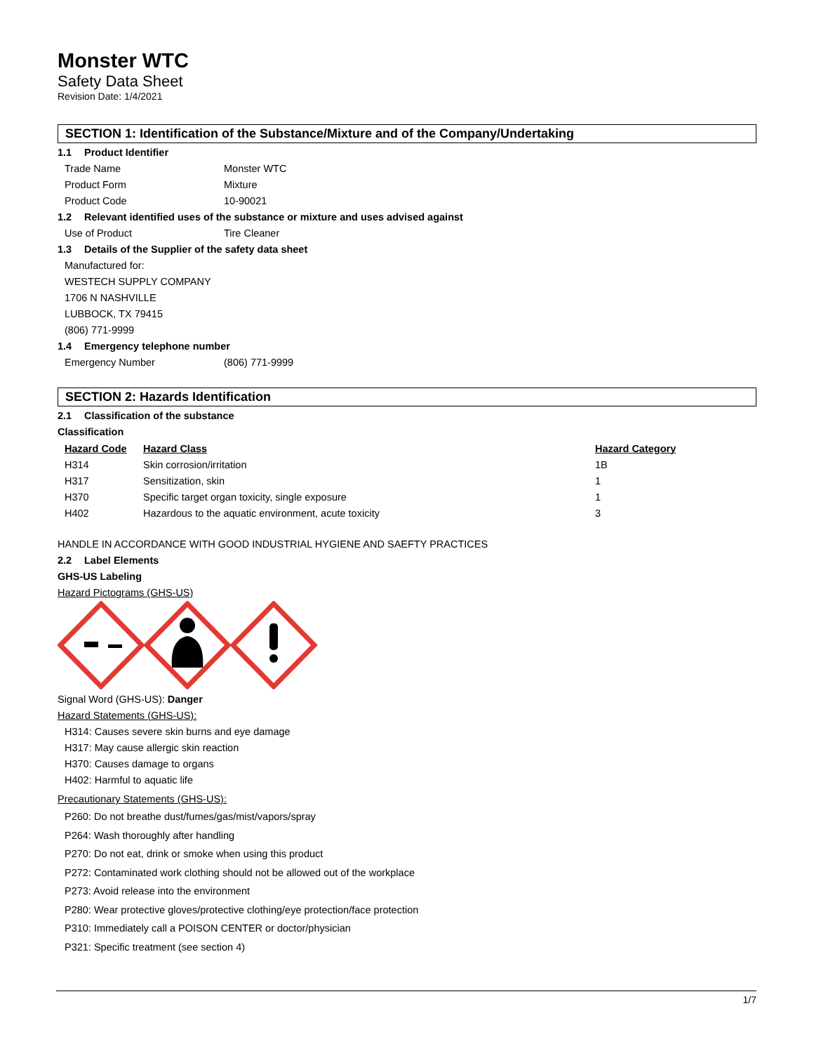Monster WTC
Safety Data Sheet
Revision Date: 1/4/2021
SECTION 1: Identification of the Substance/Mixture and of the Company/Undertaking
1.1 Product Identifier
Trade Name Monster WTC
Product Form Mixture
Product Code 10-90021
1.2 Relevant identified uses of the substance or mixture and uses advised against
Use of Product Tire Cleaner
1.3 Details of the Supplier of the safety data sheet
Manufactured for:
WESTECH SUPPLY COMPANY
1706 N NASHVILLE
LUBBOCK, TX 79415
(806) 771-9999
1.4 Emergency telephone number
Emergency Number (806) 771-9999
SECTION 2: Hazards Identification
2.1 Classification of the substance
Classification
| Hazard Code | Hazard Class | Hazard Category |
| --- | --- | --- |
| H314 | Skin corrosion/irritation | 1B |
| H317 | Sensitization, skin | 1 |
| H370 | Specific target organ toxicity, single exposure | 1 |
| H402 | Hazardous to the aquatic environment, acute toxicity | 3 |
HANDLE IN ACCORDANCE WITH GOOD INDUSTRIAL HYGIENE AND SAEFTY PRACTICES
2.2 Label Elements
GHS-US Labeling
Hazard Pictograms (GHS-US)
Signal Word (GHS-US): Danger
Hazard Statements (GHS-US):
H314: Causes severe skin burns and eye damage
H317: May cause allergic skin reaction
H370: Causes damage to organs
H402: Harmful to aquatic life
Precautionary Statements (GHS-US):
P260: Do not breathe dust/fumes/gas/mist/vapors/spray
P264: Wash thoroughly after handling
P270: Do not eat, drink or smoke when using this product
P272: Contaminated work clothing should not be allowed out of the workplace
P273: Avoid release into the environment
P280: Wear protective gloves/protective clothing/eye protection/face protection
P310: Immediately call a POISON CENTER or doctor/physician
P321: Specific treatment (see section 4)
1/7